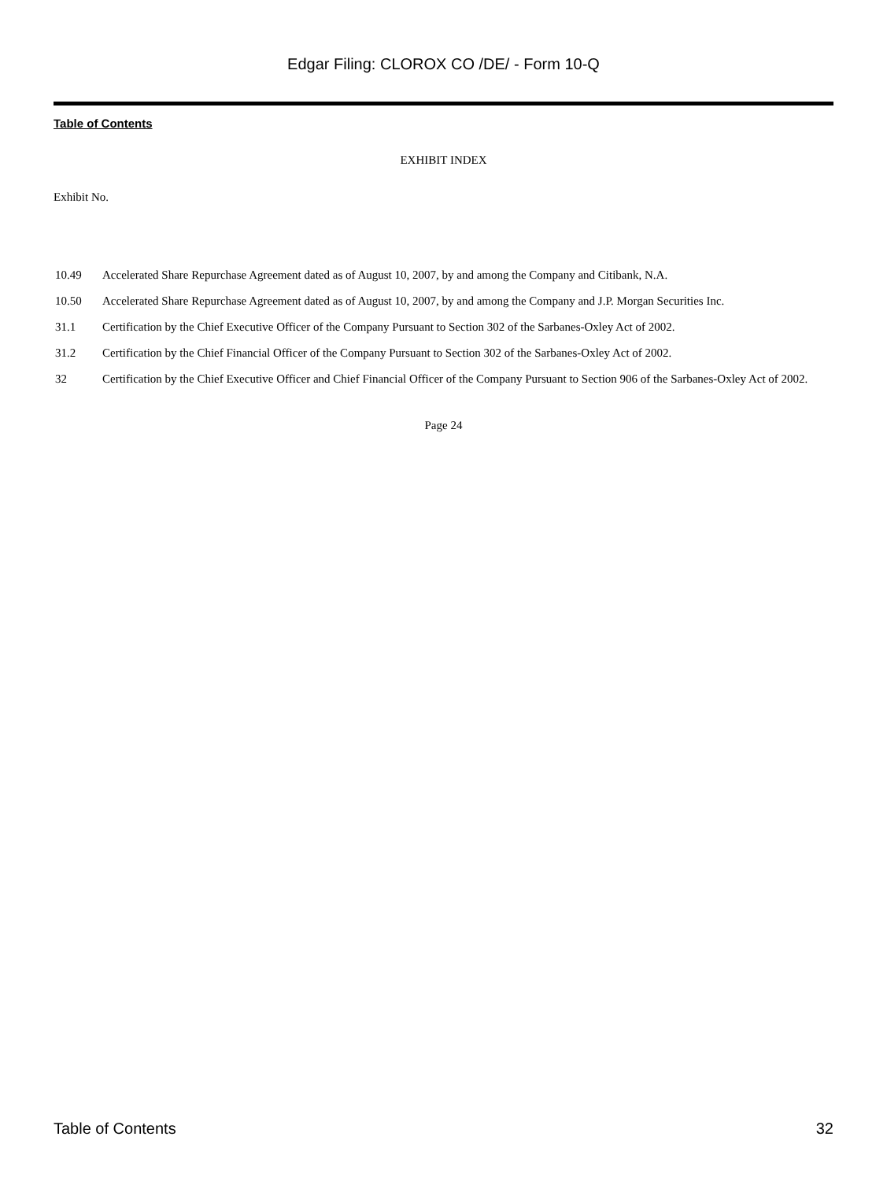Edgar Filing: CLOROX CO /DE/ - Form 10-Q
Table of Contents
EXHIBIT INDEX
Exhibit No.
| 10.49 | Accelerated Share Repurchase Agreement dated as of August 10, 2007, by and among the Company and Citibank, N.A. |
| 10.50 | Accelerated Share Repurchase Agreement dated as of August 10, 2007, by and among the Company and J.P. Morgan Securities Inc. |
| 31.1 | Certification by the Chief Executive Officer of the Company Pursuant to Section 302 of the Sarbanes-Oxley Act of 2002. |
| 31.2 | Certification by the Chief Financial Officer of the Company Pursuant to Section 302 of the Sarbanes-Oxley Act of 2002. |
| 32 | Certification by the Chief Executive Officer and Chief Financial Officer of the Company Pursuant to Section 906 of the Sarbanes-Oxley Act of 2002. |
Page 24
Table of Contents 32